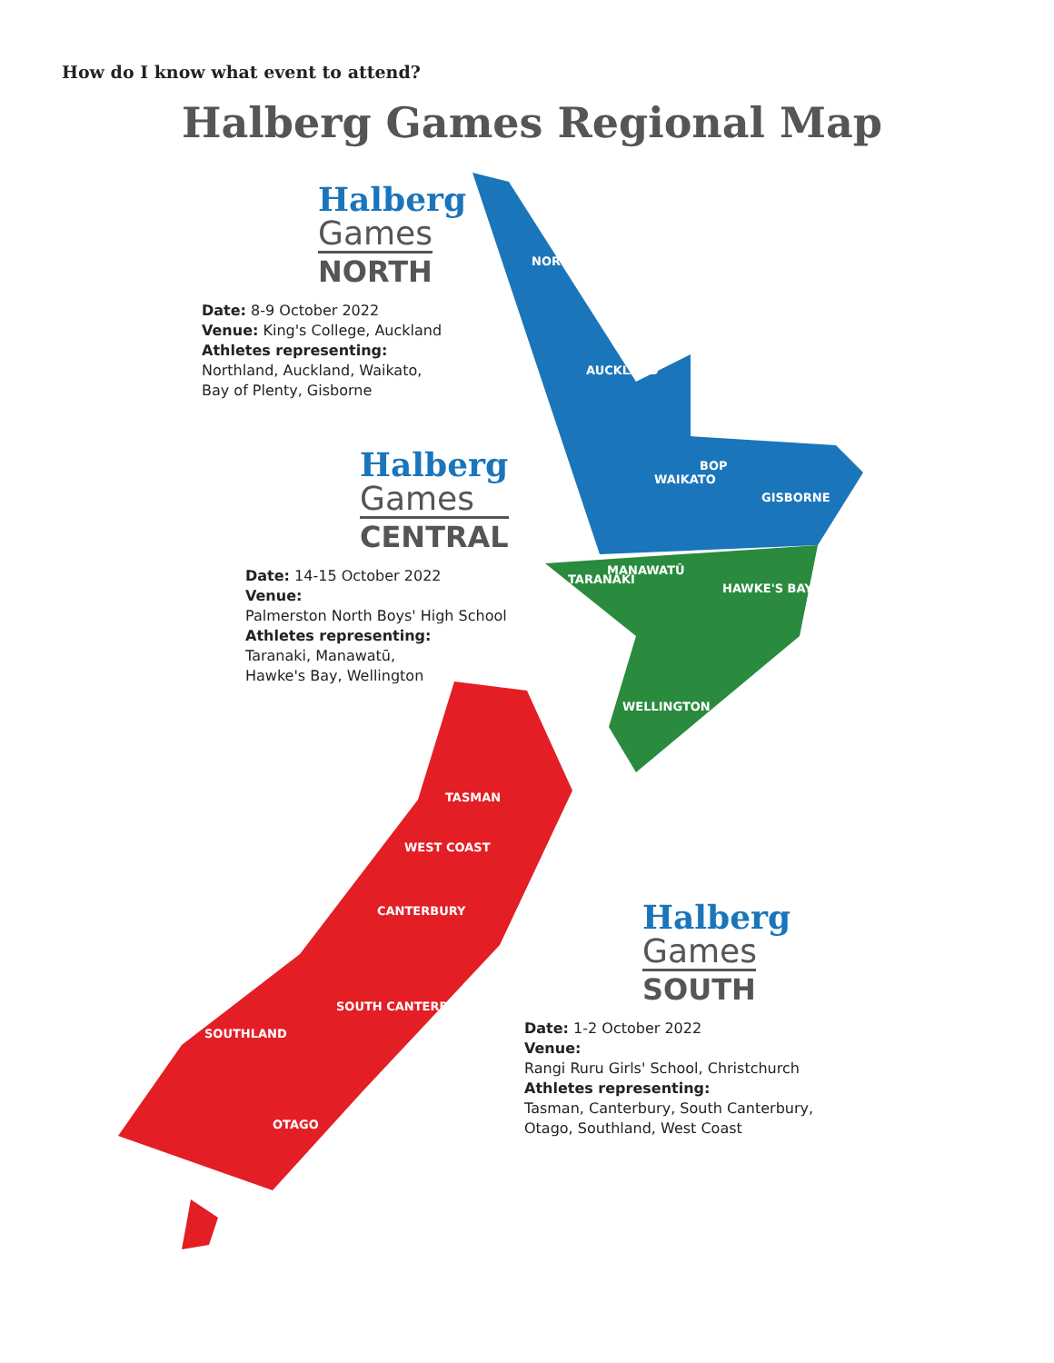How do I know what event to attend?
Halberg Games Regional Map
Halberg
Games
NORTH
Date: 8-9 October 2022
Venue: King's College, Auckland
Athletes representing:
Northland, Auckland, Waikato,
Bay of Plenty, Gisborne
Halberg
Games
CENTRAL
Date: 14-15 October 2022
Venue:
Palmerston North Boys' High School
Athletes representing:
Taranaki, Manawatū,
Hawke's Bay, Wellington
Halberg
Games
SOUTH
Date: 1-2 October 2022
Venue:
Rangi Ruru Girls' School, Christchurch
Athletes representing:
Tasman, Canterbury, South Canterbury,
Otago, Southland, West Coast
NORTHLAND
AUCKLAND
WAIKATO
BOP
GISBORNE
TARANAKI
MANAWATŪ
HAWKE'S BAY
WELLINGTON
TASMAN
WEST COAST
CANTERBURY
SOUTH CANTERBURY
SOUTHLAND
OTAGO